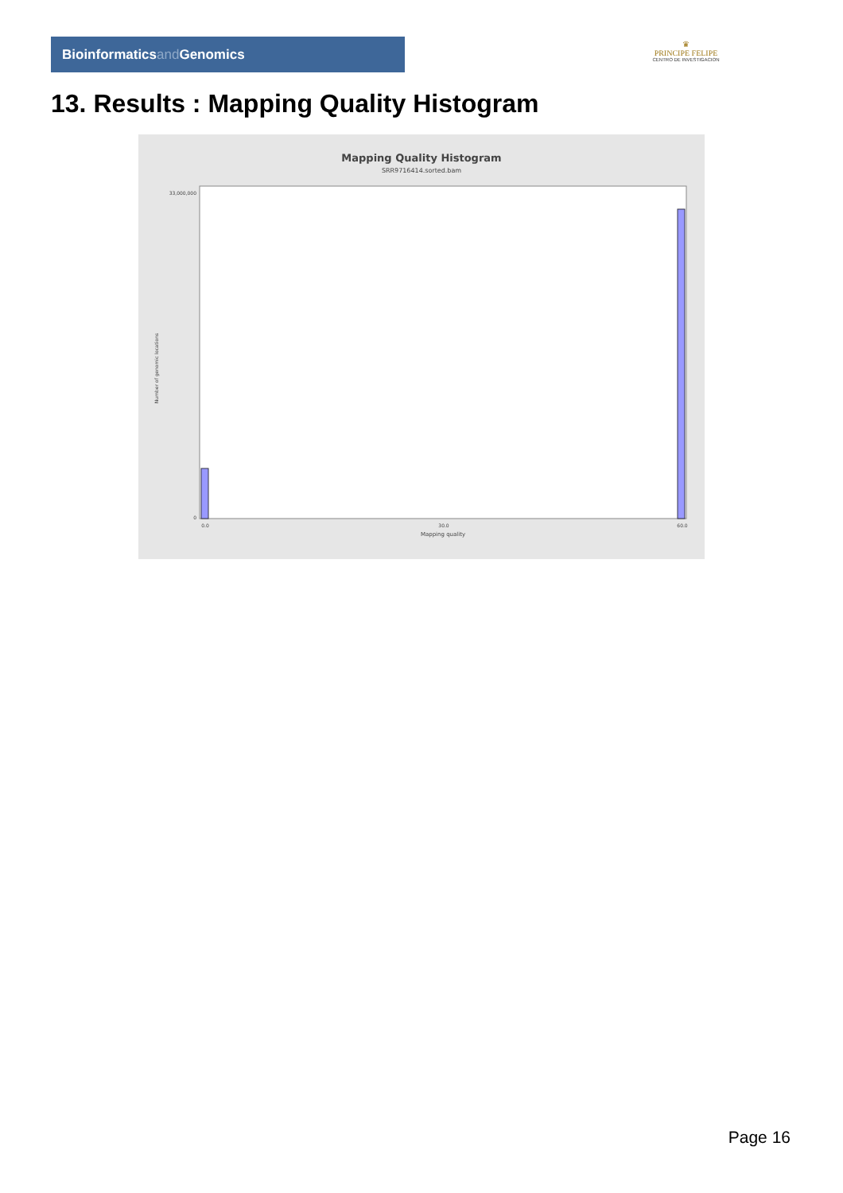Bioinformaticsand Genomics
♛
PRINCIPE FELIPE
CENTRO DE INVESTIGACION
13. Results : Mapping Quality Histogram
Mapping Quality Histogram
SRR9716414.sorted.bam
Number of genomic locations
33,000,000
0
0.0
30.0
60.0
Mapping quality
Page 16